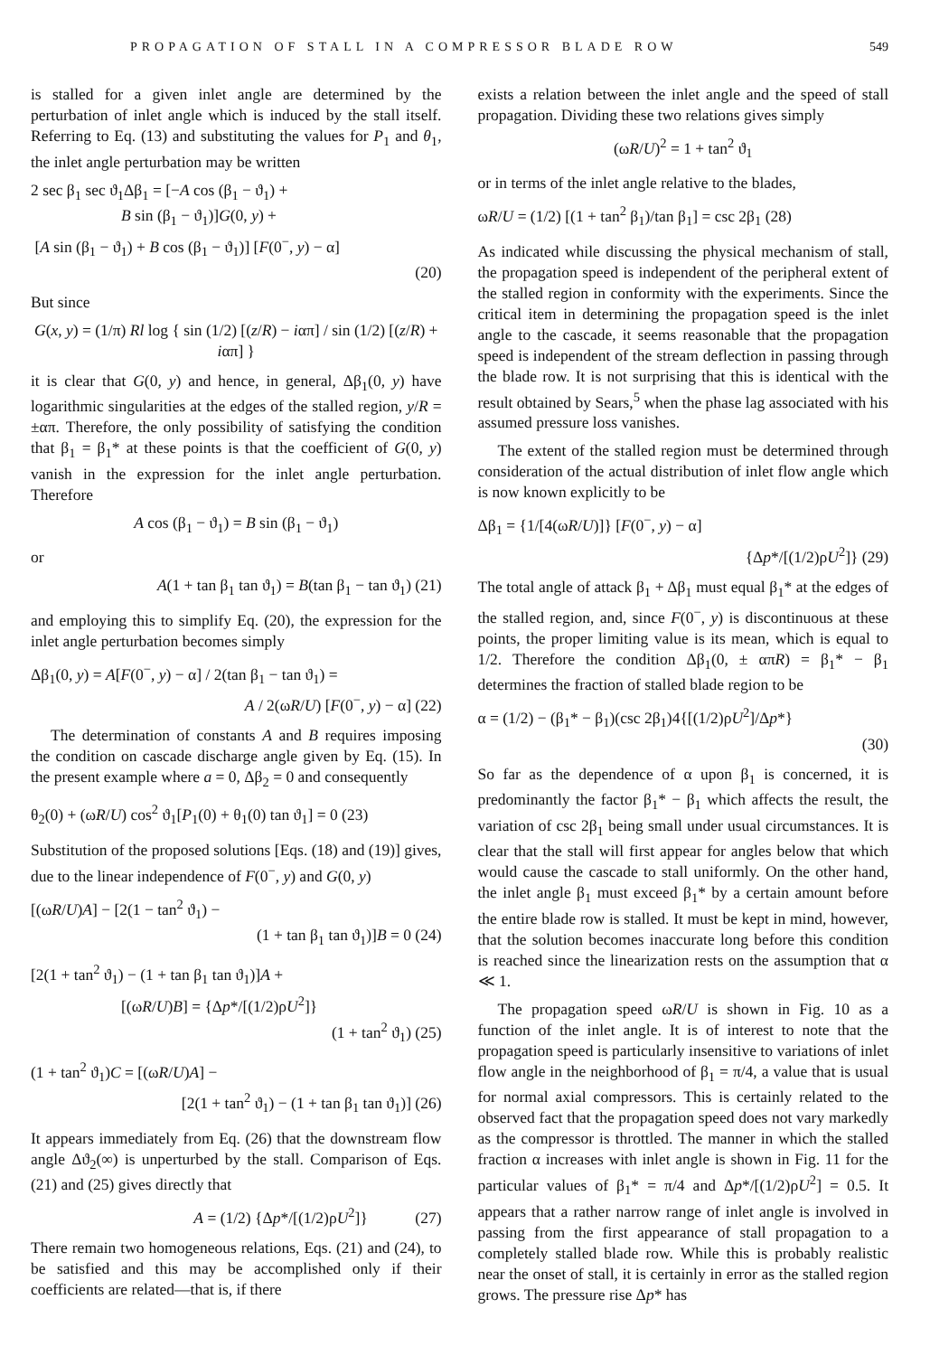PROPAGATION OF STALL IN A COMPRESSOR BLADE ROW 549
is stalled for a given inlet angle are determined by the perturbation of inlet angle which is induced by the stall itself. Referring to Eq. (13) and substituting the values for P<sub>1</sub> and θ<sub>1</sub>, the inlet angle perturbation may be written
2 sec β<sub>1</sub> sec ϑ<sub>1</sub>Δβ<sub>1</sub> = [−A cos (β<sub>1</sub> − ϑ<sub>1</sub>) +
B sin (β<sub>1</sub> − ϑ<sub>1</sub>)]G(0, y) +
[A sin (β<sub>1</sub> − ϑ<sub>1</sub>) + B cos (β<sub>1</sub> − ϑ<sub>1</sub>)] [F(0<sup>−</sup>, y) − α]
(20)
But since
G(x, y) = (1/π) Rl log { sin (1/2) [(z/R) − iαπ] / sin (1/2) [(z/R) + iαπ] }
it is clear that G(0, y) and hence, in general, Δβ<sub>1</sub>(0, y) have logarithmic singularities at the edges of the stalled region, y/R = ±απ. Therefore, the only possibility of satisfying the condition that β<sub>1</sub> = β<sub>1</sub>* at these points is that the coefficient of G(0, y) vanish in the expression for the inlet angle perturbation. Therefore
A cos (β<sub>1</sub> − ϑ<sub>1</sub>) = B sin (β<sub>1</sub> − ϑ<sub>1</sub>)
or
A(1 + tan β<sub>1</sub> tan ϑ<sub>1</sub>) = B(tan β<sub>1</sub> − tan ϑ<sub>1</sub>) (21)
and employing this to simplify Eq. (20), the expression for the inlet angle perturbation becomes simply
Δβ<sub>1</sub>(0, y) = A[F(0<sup>−</sup>, y) − α] / 2(tan β<sub>1</sub> − tan ϑ<sub>1</sub>) =
A / 2(ωR/U) [F(0<sup>−</sup>, y) − α] (22)
The determination of constants A and B requires imposing the condition on cascade discharge angle given by Eq. (15). In the present example where a = 0, Δβ<sub>2</sub> = 0 and consequently
θ<sub>2</sub>(0) + (ωR/U) cos<sup>2</sup> ϑ<sub>1</sub>[P<sub>1</sub>(0) + θ<sub>1</sub>(0) tan ϑ<sub>1</sub>] = 0 (23)
Substitution of the proposed solutions [Eqs. (18) and (19)] gives, due to the linear independence of F(0<sup>−</sup>, y) and G(0, y)
[(ωR/U)A] − [2(1 − tan<sup>2</sup> ϑ<sub>1</sub>) −
(1 + tan β<sub>1</sub> tan ϑ<sub>1</sub>)]B = 0 (24)
[2(1 + tan<sup>2</sup> ϑ<sub>1</sub>) − (1 + tan β<sub>1</sub> tan ϑ<sub>1</sub>)]A +
[(ωR/U)B] = {Δp*/[(1/2)ρU<sup>2</sup>]}
(1 + tan<sup>2</sup> ϑ<sub>1</sub>) (25)
(1 + tan<sup>2</sup> ϑ<sub>1</sub>)C = [(ωR/U)A] −
[2(1 + tan<sup>2</sup> ϑ<sub>1</sub>) − (1 + tan β<sub>1</sub> tan ϑ<sub>1</sub>)] (26)
It appears immediately from Eq. (26) that the downstream flow angle Δϑ<sub>2</sub>(∞) is unperturbed by the stall. Comparison of Eqs. (21) and (25) gives directly that
A = (1/2) {Δp*/[(1/2)ρU<sup>2</sup>]} (27)
There remain two homogeneous relations, Eqs. (21) and (24), to be satisfied and this may be accomplished only if their coefficients are related—that is, if there
exists a relation between the inlet angle and the speed of stall propagation. Dividing these two relations gives simply
(ωR/U)<sup>2</sup> = 1 + tan<sup>2</sup> ϑ<sub>1</sub>
or in terms of the inlet angle relative to the blades,
ωR/U = (1/2) [(1 + tan<sup>2</sup> β<sub>1</sub>)/tan β<sub>1</sub>] = csc 2β<sub>1</sub> (28)
As indicated while discussing the physical mechanism of stall, the propagation speed is independent of the peripheral extent of the stalled region in conformity with the experiments. Since the critical item in determining the propagation speed is the inlet angle to the cascade, it seems reasonable that the propagation speed is independent of the stream deflection in passing through the blade row. It is not surprising that this is identical with the result obtained by Sears,<sup>5</sup> when the phase lag associated with his assumed pressure loss vanishes.
The extent of the stalled region must be determined through consideration of the actual distribution of inlet flow angle which is now known explicitly to be
Δβ<sub>1</sub> = {1/[4(ωR/U)]} [F(0<sup>−</sup>, y) − α]
{Δp*/[(1/2)ρU<sup>2</sup>]} (29)
The total angle of attack β<sub>1</sub> + Δβ<sub>1</sub> must equal β<sub>1</sub>* at the edges of the stalled region, and, since F(0<sup>−</sup>, y) is discontinuous at these points, the proper limiting value is its mean, which is equal to 1/2. Therefore the condition Δβ<sub>1</sub>(0, ± απR) = β<sub>1</sub>* − β<sub>1</sub> determines the fraction of stalled blade region to be
α = (1/2) − (β<sub>1</sub>* − β<sub>1</sub>)(csc 2β<sub>1</sub>)4{[(1/2)ρU<sup>2</sup>]/Δp*}
(30)
So far as the dependence of α upon β<sub>1</sub> is concerned, it is predominantly the factor β<sub>1</sub>* − β<sub>1</sub> which affects the result, the variation of csc 2β<sub>1</sub> being small under usual circumstances. It is clear that the stall will first appear for angles below that which would cause the cascade to stall uniformly. On the other hand, the inlet angle β<sub>1</sub> must exceed β<sub>1</sub>* by a certain amount before the entire blade row is stalled. It must be kept in mind, however, that the solution becomes inaccurate long before this condition is reached since the linearization rests on the assumption that α ≪ 1.
The propagation speed ωR/U is shown in Fig. 10 as a function of the inlet angle. It is of interest to note that the propagation speed is particularly insensitive to variations of inlet flow angle in the neighborhood of β<sub>1</sub> = π/4, a value that is usual for normal axial compressors. This is certainly related to the observed fact that the propagation speed does not vary markedly as the compressor is throttled. The manner in which the stalled fraction α increases with inlet angle is shown in Fig. 11 for the particular values of β<sub>1</sub>* = π/4 and Δp*/[(1/2)ρU<sup>2</sup>] = 0.5. It appears that a rather narrow range of inlet angle is involved in passing from the first appearance of stall propagation to a completely stalled blade row. While this is probably realistic near the onset of stall, it is certainly in error as the stalled region grows. The pressure rise Δp* has